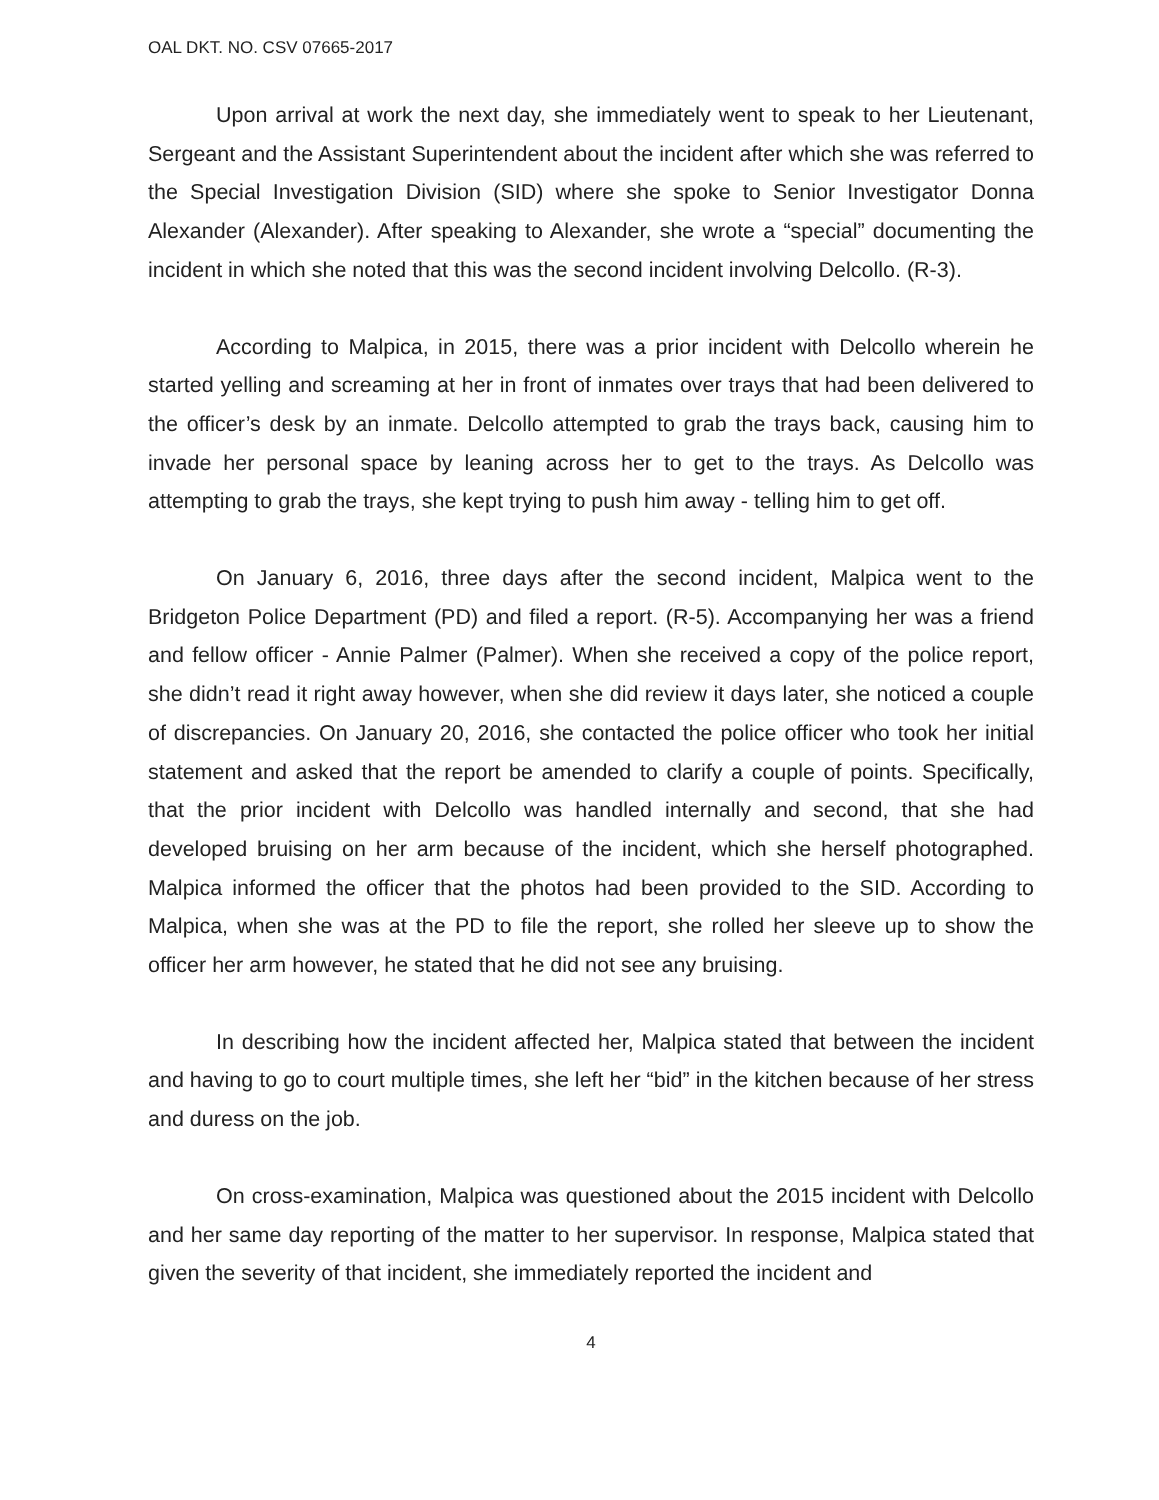OAL DKT. NO. CSV 07665-2017
Upon arrival at work the next day, she immediately went to speak to her Lieutenant, Sergeant and the Assistant Superintendent about the incident after which she was referred to the Special Investigation Division (SID) where she spoke to Senior Investigator Donna Alexander (Alexander). After speaking to Alexander, she wrote a “special” documenting the incident in which she noted that this was the second incident involving Delcollo. (R-3).
According to Malpica, in 2015, there was a prior incident with Delcollo wherein he started yelling and screaming at her in front of inmates over trays that had been delivered to the officer’s desk by an inmate. Delcollo attempted to grab the trays back, causing him to invade her personal space by leaning across her to get to the trays. As Delcollo was attempting to grab the trays, she kept trying to push him away - telling him to get off.
On January 6, 2016, three days after the second incident, Malpica went to the Bridgeton Police Department (PD) and filed a report. (R-5). Accompanying her was a friend and fellow officer - Annie Palmer (Palmer). When she received a copy of the police report, she didn’t read it right away however, when she did review it days later, she noticed a couple of discrepancies. On January 20, 2016, she contacted the police officer who took her initial statement and asked that the report be amended to clarify a couple of points. Specifically, that the prior incident with Delcollo was handled internally and second, that she had developed bruising on her arm because of the incident, which she herself photographed. Malpica informed the officer that the photos had been provided to the SID. According to Malpica, when she was at the PD to file the report, she rolled her sleeve up to show the officer her arm however, he stated that he did not see any bruising.
In describing how the incident affected her, Malpica stated that between the incident and having to go to court multiple times, she left her “bid” in the kitchen because of her stress and duress on the job.
On cross-examination, Malpica was questioned about the 2015 incident with Delcollo and her same day reporting of the matter to her supervisor. In response, Malpica stated that given the severity of that incident, she immediately reported the incident and
4